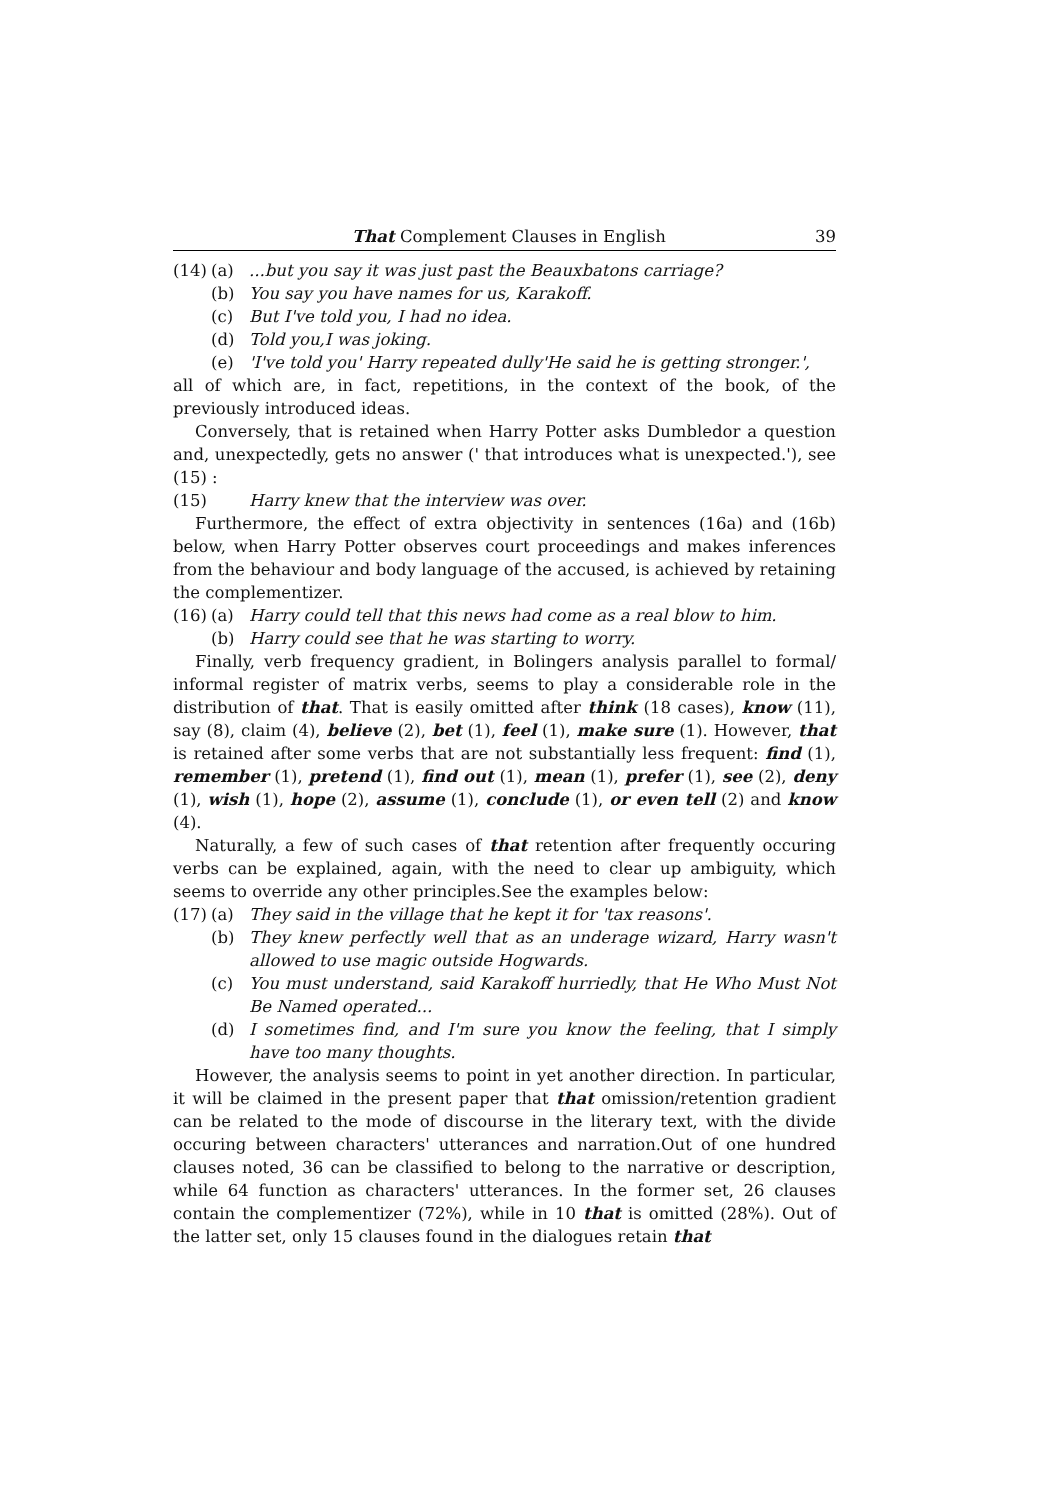That Complement Clauses in English 39
(14) (a)...but you say it was just past the Beauxbatons carriage?
(b) You say you have names for us, Karakoff.
(c) But I've told you, I had no idea.
(d) Told you,I was joking.
(e) 'I've told you' Harry repeated dully'He said he is getting stronger.',
all of which are, in fact, repetitions, in the context of the book, of the previously introduced ideas.
Conversely, that is retained when Harry Potter asks Dumbledor a question and, unexpectedly, gets no answer (' that introduces what is unexpected.'), see (15) :
(15) Harry knew that the interview was over.
Furthermore, the effect of extra objectivity in sentences (16a) and (16b) below, when Harry Potter observes court proceedings and makes inferences from the behaviour and body language of the accused, is achieved by retaining the complementizer.
(16) (a) Harry could tell that this news had come as a real blow to him.
(b) Harry could see that he was starting to worry.
Finally, verb frequency gradient, in Bolingers analysis parallel to formal/ informal register of matrix verbs, seems to play a considerable role in the distribution of that. That is easily omitted after think (18 cases), know (11), say (8), claim (4), believe (2), bet (1), feel (1), make sure (1). However, that is retained after some verbs that are not substantially less frequent: find (1), remember (1), pretend (1), find out (1), mean (1), prefer (1), see (2), deny (1), wish (1), hope (2), assume (1), conclude (1), or even tell (2) and know (4).
Naturally, a few of such cases of that retention after frequently occuring verbs can be explained, again, with the need to clear up ambiguity, which seems to override any other principles.See the examples below:
(17) (a) They said in the village that he kept it for 'tax reasons'.
(b) They knew perfectly well that as an underage wizard, Harry wasn't allowed to use magic outside Hogwards.
(c) You must understand, said Karakoff hurriedly, that He Who Must Not Be Named operated...
(d) I sometimes find, and I'm sure you know the feeling, that I simply have too many thoughts.
However, the analysis seems to point in yet another direction. In particular, it will be claimed in the present paper that that omission/retention gradient can be related to the mode of discourse in the literary text, with the divide occuring between characters' utterances and narration.Out of one hundred clauses noted, 36 can be classified to belong to the narrative or description, while 64 function as characters' utterances. In the former set, 26 clauses contain the complementizer (72%), while in 10 that is omitted (28%). Out of the latter set, only 15 clauses found in the dialogues retain that